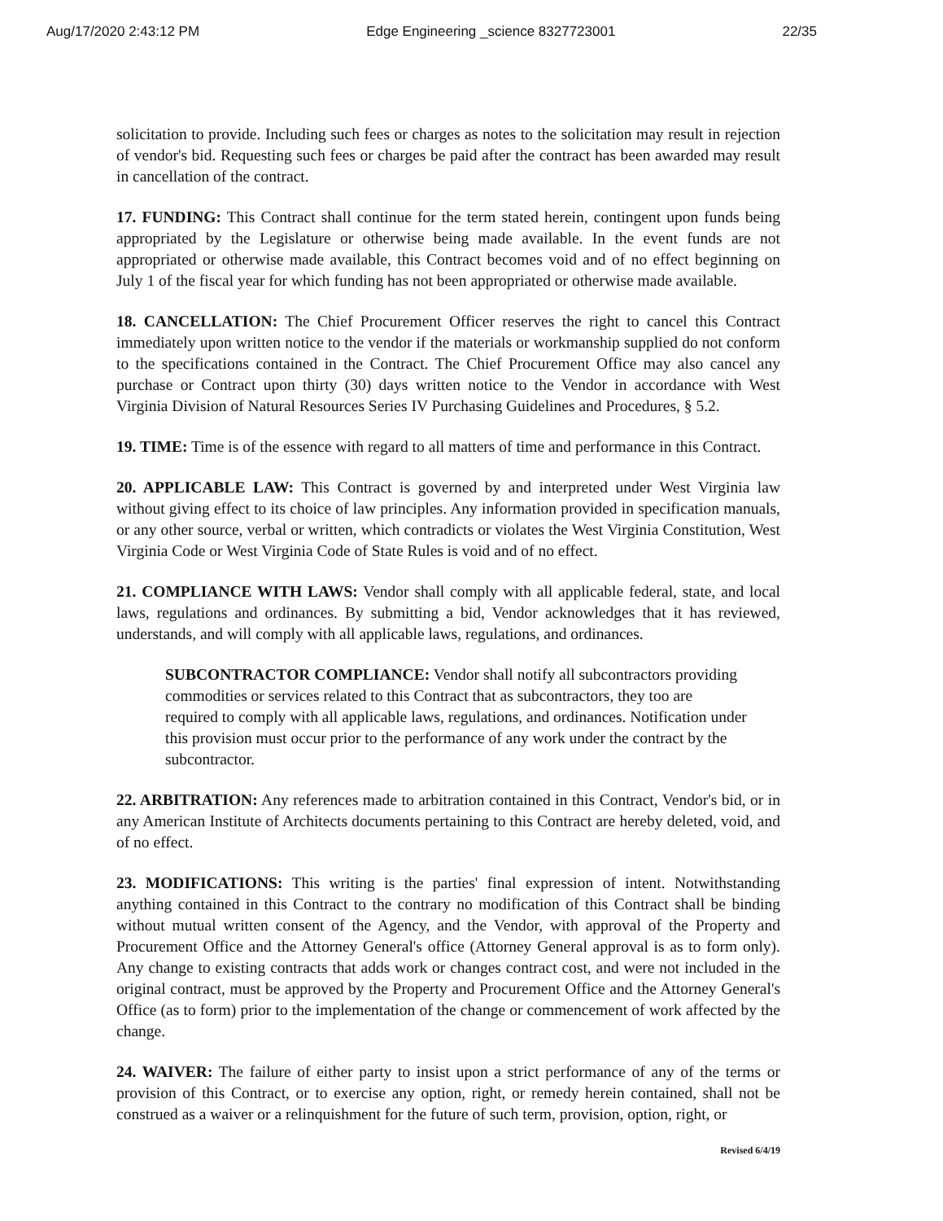Aug/17/2020 2:43:12 PM Edge Engineering _science 8327723001 22/35
solicitation to provide. Including such fees or charges as notes to the solicitation may result in rejection of vendor's bid. Requesting such fees or charges be paid after the contract has been awarded may result in cancellation of the contract.
17. FUNDING: This Contract shall continue for the term stated herein, contingent upon funds being appropriated by the Legislature or otherwise being made available. In the event funds are not appropriated or otherwise made available, this Contract becomes void and of no effect beginning on July 1 of the fiscal year for which funding has not been appropriated or otherwise made available.
18. CANCELLATION: The Chief Procurement Officer reserves the right to cancel this Contract immediately upon written notice to the vendor if the materials or workmanship supplied do not conform to the specifications contained in the Contract. The Chief Procurement Office may also cancel any purchase or Contract upon thirty (30) days written notice to the Vendor in accordance with West Virginia Division of Natural Resources Series IV Purchasing Guidelines and Procedures, § 5.2.
19. TIME: Time is of the essence with regard to all matters of time and performance in this Contract.
20. APPLICABLE LAW: This Contract is governed by and interpreted under West Virginia law without giving effect to its choice of law principles. Any information provided in specification manuals, or any other source, verbal or written, which contradicts or violates the West Virginia Constitution, West Virginia Code or West Virginia Code of State Rules is void and of no effect.
21. COMPLIANCE WITH LAWS: Vendor shall comply with all applicable federal, state, and local laws, regulations and ordinances. By submitting a bid, Vendor acknowledges that it has reviewed, understands, and will comply with all applicable laws, regulations, and ordinances.
SUBCONTRACTOR COMPLIANCE: Vendor shall notify all subcontractors providing commodities or services related to this Contract that as subcontractors, they too are required to comply with all applicable laws, regulations, and ordinances. Notification under this provision must occur prior to the performance of any work under the contract by the subcontractor.
22. ARBITRATION: Any references made to arbitration contained in this Contract, Vendor's bid, or in any American Institute of Architects documents pertaining to this Contract are hereby deleted, void, and of no effect.
23. MODIFICATIONS: This writing is the parties' final expression of intent. Notwithstanding anything contained in this Contract to the contrary no modification of this Contract shall be binding without mutual written consent of the Agency, and the Vendor, with approval of the Property and Procurement Office and the Attorney General's office (Attorney General approval is as to form only). Any change to existing contracts that adds work or changes contract cost, and were not included in the original contract, must be approved by the Property and Procurement Office and the Attorney General's Office (as to form) prior to the implementation of the change or commencement of work affected by the change.
24. WAIVER: The failure of either party to insist upon a strict performance of any of the terms or provision of this Contract, or to exercise any option, right, or remedy herein contained, shall not be construed as a waiver or a relinquishment for the future of such term, provision, option, right, or
Revised 6/4/19